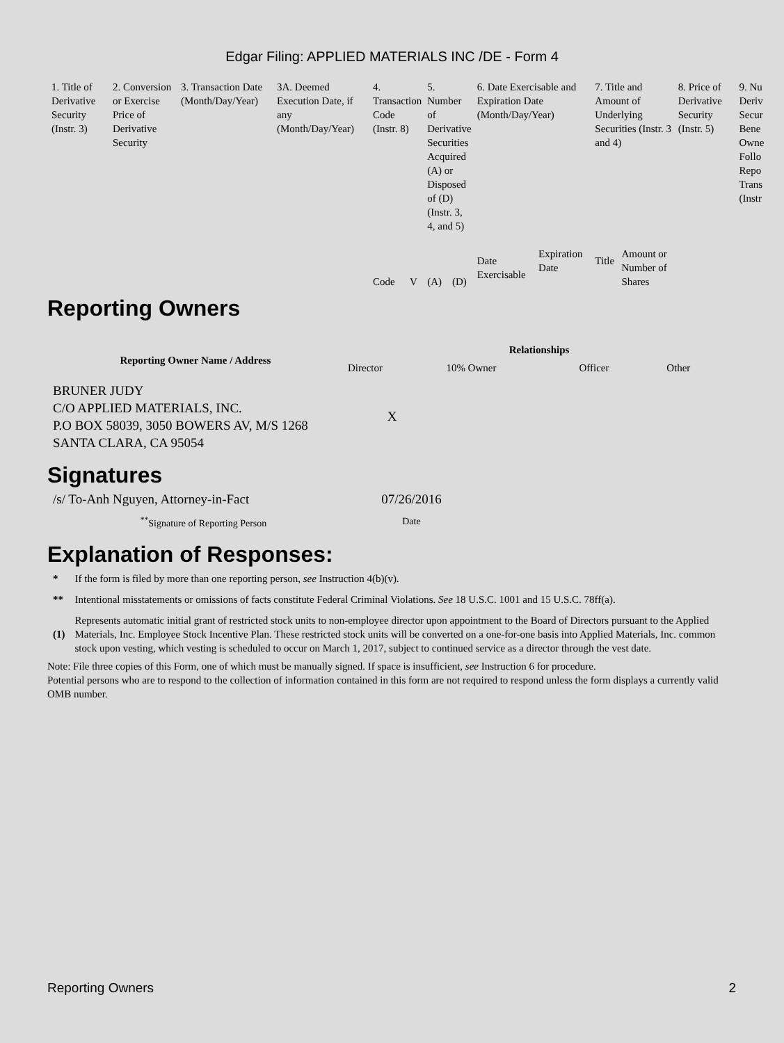Edgar Filing: APPLIED MATERIALS INC /DE - Form 4
| 1. Title of Derivative Security (Instr. 3) | 2. Conversion or Exercise Price of Derivative Security | 3. Transaction Date (Month/Day/Year) | 3A. Deemed Execution Date, if any (Month/Day/Year) | 4. Transaction Code (Instr. 8) | | 5. Number of Derivative Securities Acquired (A) or Disposed of (D) (Instr. 3, 4, and 5) | | 6. Date Exercisable and Expiration Date (Month/Day/Year) | | 7. Title and Amount of Underlying Securities (Instr. 3 and 4) | | 8. Price of Derivative Security (Instr. 5) | 9. Nu Deriv Secur Bene Owne Follo Repo Trans (Instr |
| --- | --- | --- | --- | --- | --- | --- | --- | --- | --- | --- | --- | --- | --- |
| | | | | Code | V | (A) | (D) | Date Exercisable | Expiration Date | Title | Amount or Number of Shares | | |
Reporting Owners
| Reporting Owner Name / Address | Relationships | | | |
| --- | --- | --- | --- | --- |
| | Director | 10% Owner | Officer | Other |
| BRUNER JUDY C/O APPLIED MATERIALS, INC. P.O BOX 58039, 3050 BOWERS AV, M/S 1268 SANTA CLARA, CA 95054 | X | | | |
Signatures
| /s/ To-Anh Nguyen, Attorney-in-Fact | 07/26/2016 |
| <sup>**</sup> Signature of Reporting Person | Date |
Explanation of Responses:
| * | If the form is filed by more than one reporting person, see Instruction 4(b)(v). |
| ** | Intentional misstatements or omissions of facts constitute Federal Criminal Violations. See 18 U.S.C. 1001 and 15 U.S.C. 78ff(a). |
| (1) | Represents automatic initial grant of restricted stock units to non-employee director upon appointment to the Board of Directors pursuant to the Applied Materials, Inc. Employee Stock Incentive Plan. These restricted stock units will be converted on a one-for-one basis into Applied Materials, Inc. common stock upon vesting, which vesting is scheduled to occur on March 1, 2017, subject to continued service as a director through the vest date. |
Note: File three copies of this Form, one of which must be manually signed. If space is insufficient, see Instruction 6 for procedure.
Potential persons who are to respond to the collection of information contained in this form are not required to respond unless the form displays a currently valid OMB number.
Reporting Owners 2